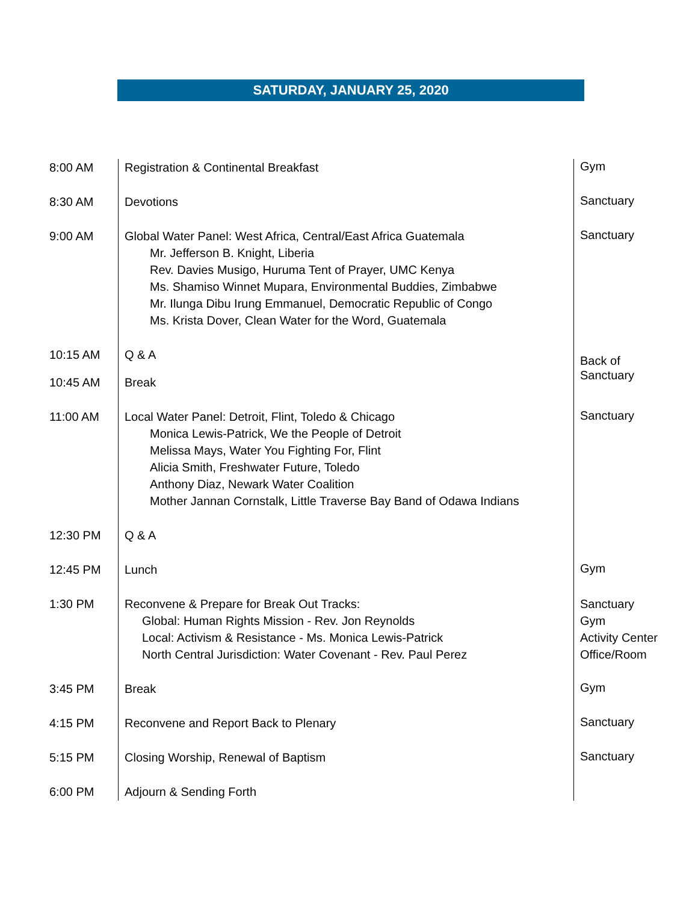SATURDAY, JANUARY 25, 2020
| 8:00 AM | Registration & Continental Breakfast | Gym |
| 8:30 AM | Devotions | Sanctuary |
| 9:00 AM | Global Water Panel: West Africa, Central/East Africa Guatemala Mr. Jefferson B. Knight, Liberia Rev. Davies Musigo, Huruma Tent of Prayer, UMC Kenya Ms. Shamiso Winnet Mupara, Environmental Buddies, Zimbabwe Mr. Ilunga Dibu Irung Emmanuel, Democratic Republic of Congo Ms. Krista Dover, Clean Water for the Word, Guatemala | Sanctuary |
| 10:15 AM | Q & A | Back of Sanctuary |
| 10:45 AM | Break | |
| 11:00 AM | Local Water Panel: Detroit, Flint, Toledo & Chicago Monica Lewis-Patrick, We the People of Detroit Melissa Mays, Water You Fighting For, Flint Alicia Smith, Freshwater Future, Toledo Anthony Diaz, Newark Water Coalition Mother Jannan Cornstalk, Little Traverse Bay Band of Odawa Indians | Sanctuary |
| 12:30 PM | Q & A | |
| 12:45 PM | Lunch | Gym |
| 1:30 PM | Reconvene & Prepare for Break Out Tracks: Global: Human Rights Mission - Rev. Jon Reynolds Local: Activism & Resistance - Ms. Monica Lewis-Patrick North Central Jurisdiction: Water Covenant - Rev. Paul Perez | Sanctuary Gym Activity Center Office/Room |
| 3:45 PM | Break | Gym |
| 4:15 PM | Reconvene and Report Back to Plenary | Sanctuary |
| 5:15 PM | Closing Worship, Renewal of Baptism | Sanctuary |
| 6:00 PM | Adjourn & Sending Forth | |